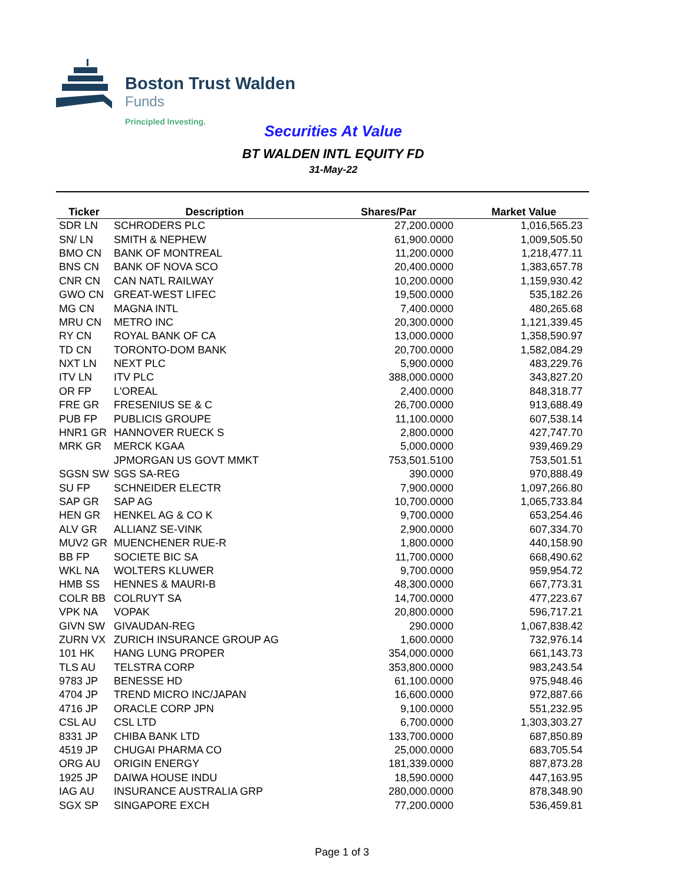Boston Trust Walden
Funds
Principled Investing.
Securities At Value
BT WALDEN INTL EQUITY FD
31-May-22
| Ticker | Description | Shares/Par | Market Value |
| --- | --- | --- | --- |
| SDR LN | SCHRODERS PLC | 27,200.0000 | 1,016,565.23 |
| SN/ LN | SMITH & NEPHEW | 61,900.0000 | 1,009,505.50 |
| BMO CN | BANK OF MONTREAL | 11,200.0000 | 1,218,477.11 |
| BNS CN | BANK OF NOVA SCO | 20,400.0000 | 1,383,657.78 |
| CNR CN | CAN NATL RAILWAY | 10,200.0000 | 1,159,930.42 |
| GWO CN | GREAT-WEST LIFEC | 19,500.0000 | 535,182.26 |
| MG CN | MAGNA INTL | 7,400.0000 | 480,265.68 |
| MRU CN | METRO INC | 20,300.0000 | 1,121,339.45 |
| RY CN | ROYAL BANK OF CA | 13,000.0000 | 1,358,590.97 |
| TD CN | TORONTO-DOM BANK | 20,700.0000 | 1,582,084.29 |
| NXT LN | NEXT PLC | 5,900.0000 | 483,229.76 |
| ITV LN | ITV PLC | 388,000.0000 | 343,827.20 |
| OR FP | L'OREAL | 2,400.0000 | 848,318.77 |
| FRE GR | FRESENIUS SE & C | 26,700.0000 | 913,688.49 |
| PUB FP | PUBLICIS GROUPE | 11,100.0000 | 607,538.14 |
| HNR1 GR | HANNOVER RUECK S | 2,800.0000 | 427,747.70 |
| MRK GR | MERCK KGAA | 5,000.0000 | 939,469.29 |
| | JPMORGAN US GOVT MMKT | 753,501.5100 | 753,501.51 |
| SGSN SW | SGS SA-REG | 390.0000 | 970,888.49 |
| SU FP | SCHNEIDER ELECTR | 7,900.0000 | 1,097,266.80 |
| SAP GR | SAP AG | 10,700.0000 | 1,065,733.84 |
| HEN GR | HENKEL AG & CO K | 9,700.0000 | 653,254.46 |
| ALV GR | ALLIANZ SE-VINK | 2,900.0000 | 607,334.70 |
| MUV2 GR | MUENCHENER RUE-R | 1,800.0000 | 440,158.90 |
| BB FP | SOCIETE BIC SA | 11,700.0000 | 668,490.62 |
| WKL NA | WOLTERS KLUWER | 9,700.0000 | 959,954.72 |
| HMB SS | HENNES & MAURI-B | 48,300.0000 | 667,773.31 |
| COLR BB | COLRUYT SA | 14,700.0000 | 477,223.67 |
| VPK NA | VOPAK | 20,800.0000 | 596,717.21 |
| GIVN SW | GIVAUDAN-REG | 290.0000 | 1,067,838.42 |
| ZURN VX | ZURICH INSURANCE GROUP AG | 1,600.0000 | 732,976.14 |
| 101 HK | HANG LUNG PROPER | 354,000.0000 | 661,143.73 |
| TLS AU | TELSTRA CORP | 353,800.0000 | 983,243.54 |
| 9783 JP | BENESSE HD | 61,100.0000 | 975,948.46 |
| 4704 JP | TREND MICRO INC/JAPAN | 16,600.0000 | 972,887.66 |
| 4716 JP | ORACLE CORP JPN | 9,100.0000 | 551,232.95 |
| CSL AU | CSL LTD | 6,700.0000 | 1,303,303.27 |
| 8331 JP | CHIBA BANK LTD | 133,700.0000 | 687,850.89 |
| 4519 JP | CHUGAI PHARMA CO | 25,000.0000 | 683,705.54 |
| ORG AU | ORIGIN ENERGY | 181,339.0000 | 887,873.28 |
| 1925 JP | DAIWA HOUSE INDU | 18,590.0000 | 447,163.95 |
| IAG AU | INSURANCE AUSTRALIA GRP | 280,000.0000 | 878,348.90 |
| SGX SP | SINGAPORE EXCH | 77,200.0000 | 536,459.81 |
Page 1 of 3